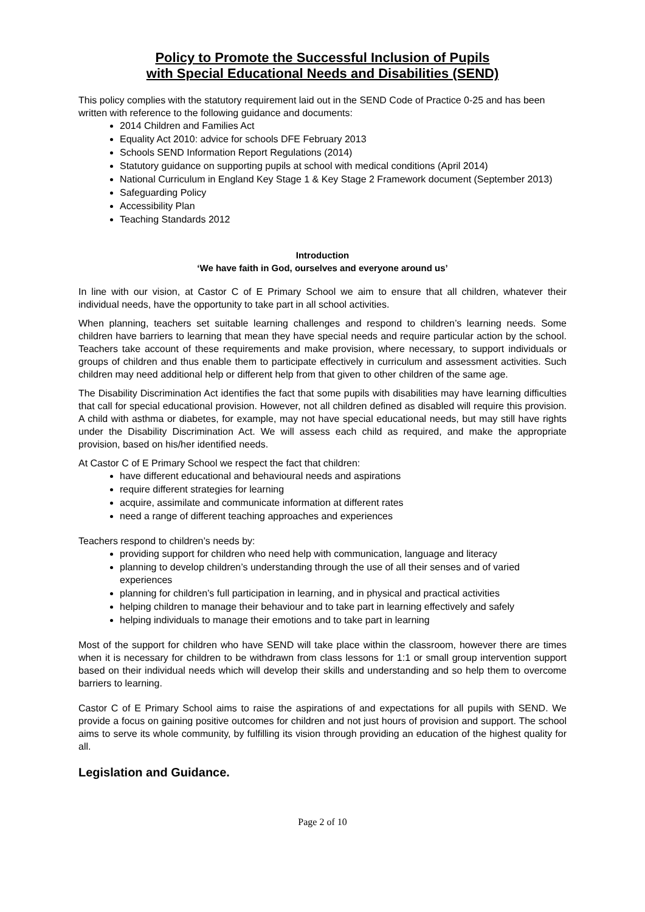Policy to Promote the Successful Inclusion of Pupils
with Special Educational Needs and Disabilities (SEND)
This policy complies with the statutory requirement laid out in the SEND Code of Practice 0-25 and has been written with reference to the following guidance and documents:
2014 Children and Families Act
Equality Act 2010: advice for schools DFE February 2013
Schools SEND Information Report Regulations (2014)
Statutory guidance on supporting pupils at school with medical conditions (April 2014)
National Curriculum in England Key Stage 1 & Key Stage 2 Framework document (September 2013)
Safeguarding Policy
Accessibility Plan
Teaching Standards 2012
Introduction
‘We have faith in God, ourselves and everyone around us’
In line with our vision, at Castor C of E Primary School we aim to ensure that all children, whatever their individual needs, have the opportunity to take part in all school activities.
When planning, teachers set suitable learning challenges and respond to children’s learning needs. Some children have barriers to learning that mean they have special needs and require particular action by the school. Teachers take account of these requirements and make provision, where necessary, to support individuals or groups of children and thus enable them to participate effectively in curriculum and assessment activities. Such children may need additional help or different help from that given to other children of the same age.
The Disability Discrimination Act identifies the fact that some pupils with disabilities may have learning difficulties that call for special educational provision. However, not all children defined as disabled will require this provision. A child with asthma or diabetes, for example, may not have special educational needs, but may still have rights under the Disability Discrimination Act. We will assess each child as required, and make the appropriate provision, based on his/her identified needs.
At Castor C of E Primary School we respect the fact that children:
have different educational and behavioural needs and aspirations
require different strategies for learning
acquire, assimilate and communicate information at different rates
need a range of different teaching approaches and experiences
Teachers respond to children’s needs by:
providing support for children who need help with communication, language and literacy
planning to develop children’s understanding through the use of all their senses and of varied experiences
planning for children’s full participation in learning, and in physical and practical activities
helping children to manage their behaviour and to take part in learning effectively and safely
helping individuals to manage their emotions and to take part in learning
Most of the support for children who have SEND will take place within the classroom, however there are times when it is necessary for children to be withdrawn from class lessons for 1:1 or small group intervention support based on their individual needs which will develop their skills and understanding and so help them to overcome barriers to learning.
Castor C of E Primary School aims to raise the aspirations of and expectations for all pupils with SEND. We provide a focus on gaining positive outcomes for children and not just hours of provision and support. The school aims to serve its whole community, by fulfilling its vision through providing an education of the highest quality for all.
Legislation and Guidance.
Page 2 of 10